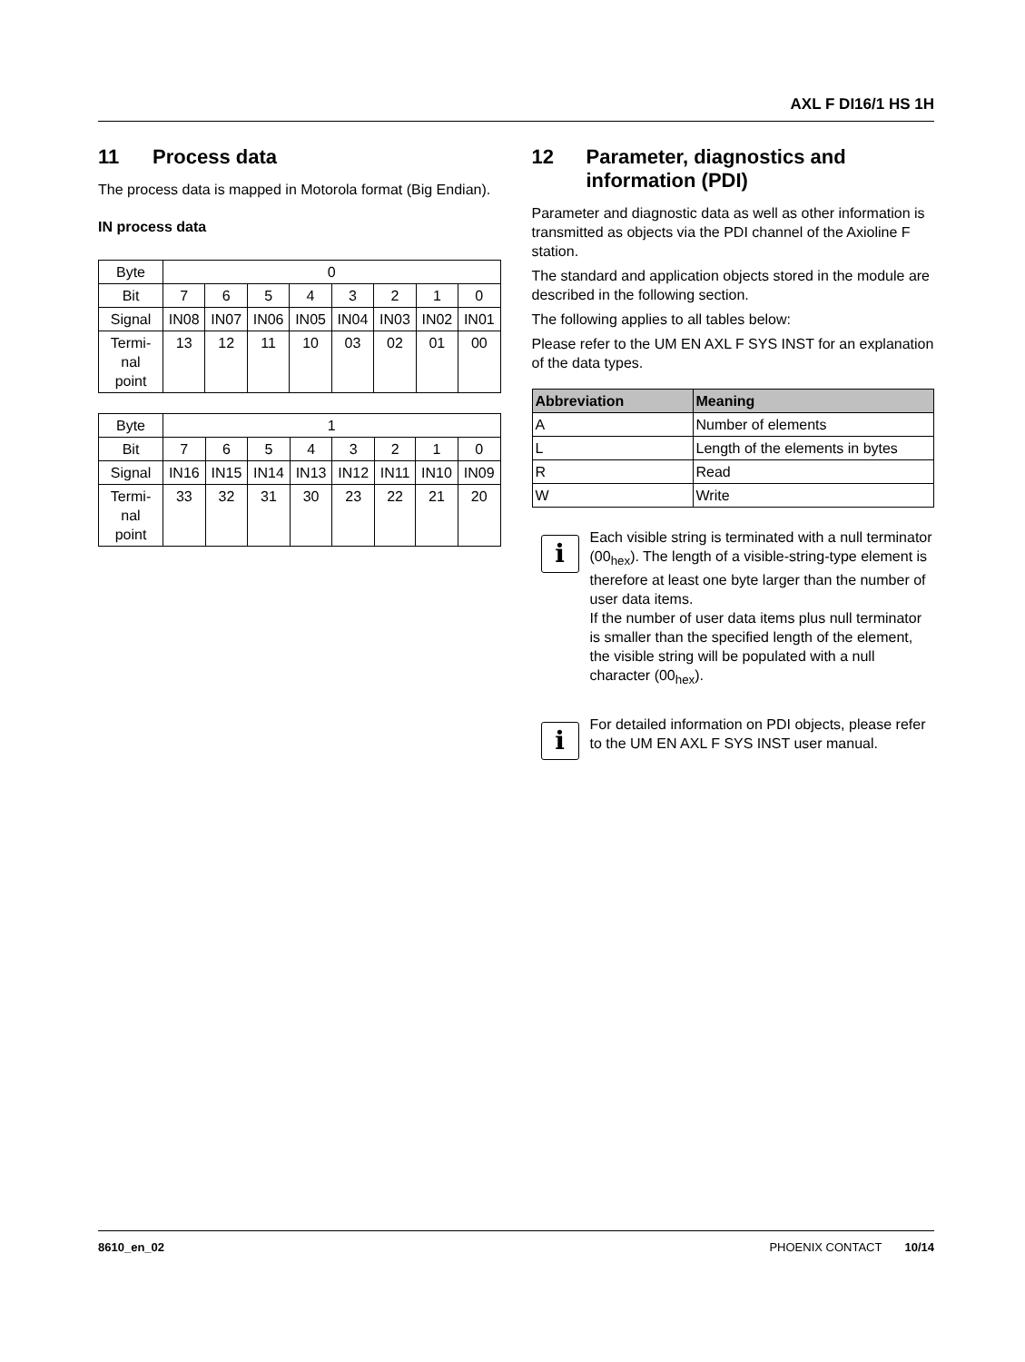AXL F DI16/1 HS 1H
11 Process data
The process data is mapped in Motorola format (Big Endian).
IN process data
| Byte | 0 | | | | | | | |
| Bit | 7 | 6 | 5 | 4 | 3 | 2 | 1 | 0 |
| Signal | IN08 | IN07 | IN06 | IN05 | IN04 | IN03 | IN02 | IN01 |
| Termi- nal point | 13 | 12 | 11 | 10 | 03 | 02 | 01 | 00 |
| Byte | 1 | | | | | | | |
| Bit | 7 | 6 | 5 | 4 | 3 | 2 | 1 | 0 |
| Signal | IN16 | IN15 | IN14 | IN13 | IN12 | IN11 | IN10 | IN09 |
| Termi- nal point | 33 | 32 | 31 | 30 | 23 | 22 | 21 | 20 |
12 Parameter, diagnostics and information (PDI)
Parameter and diagnostic data as well as other information is transmitted as objects via the PDI channel of the Axioline F station.
The standard and application objects stored in the module are described in the following section.
The following applies to all tables below:
Please refer to the UM EN AXL F SYS INST for an explanation of the data types.
| Abbreviation | Meaning |
| --- | --- |
| A | Number of elements |
| L | Length of the elements in bytes |
| R | Read |
| W | Write |
i
Each visible string is terminated with a null terminator (00<sub>hex</sub>). The length of a visible-string-type element is therefore at least one byte larger than the number of user data items.
If the number of user data items plus null terminator is smaller than the specified length of the element, the visible string will be populated with a null character (00<sub>hex</sub>).
i
For detailed information on PDI objects, please refer to the UM EN AXL F SYS INST user manual.
8610_en_02 PHOENIX CONTACT 10/14